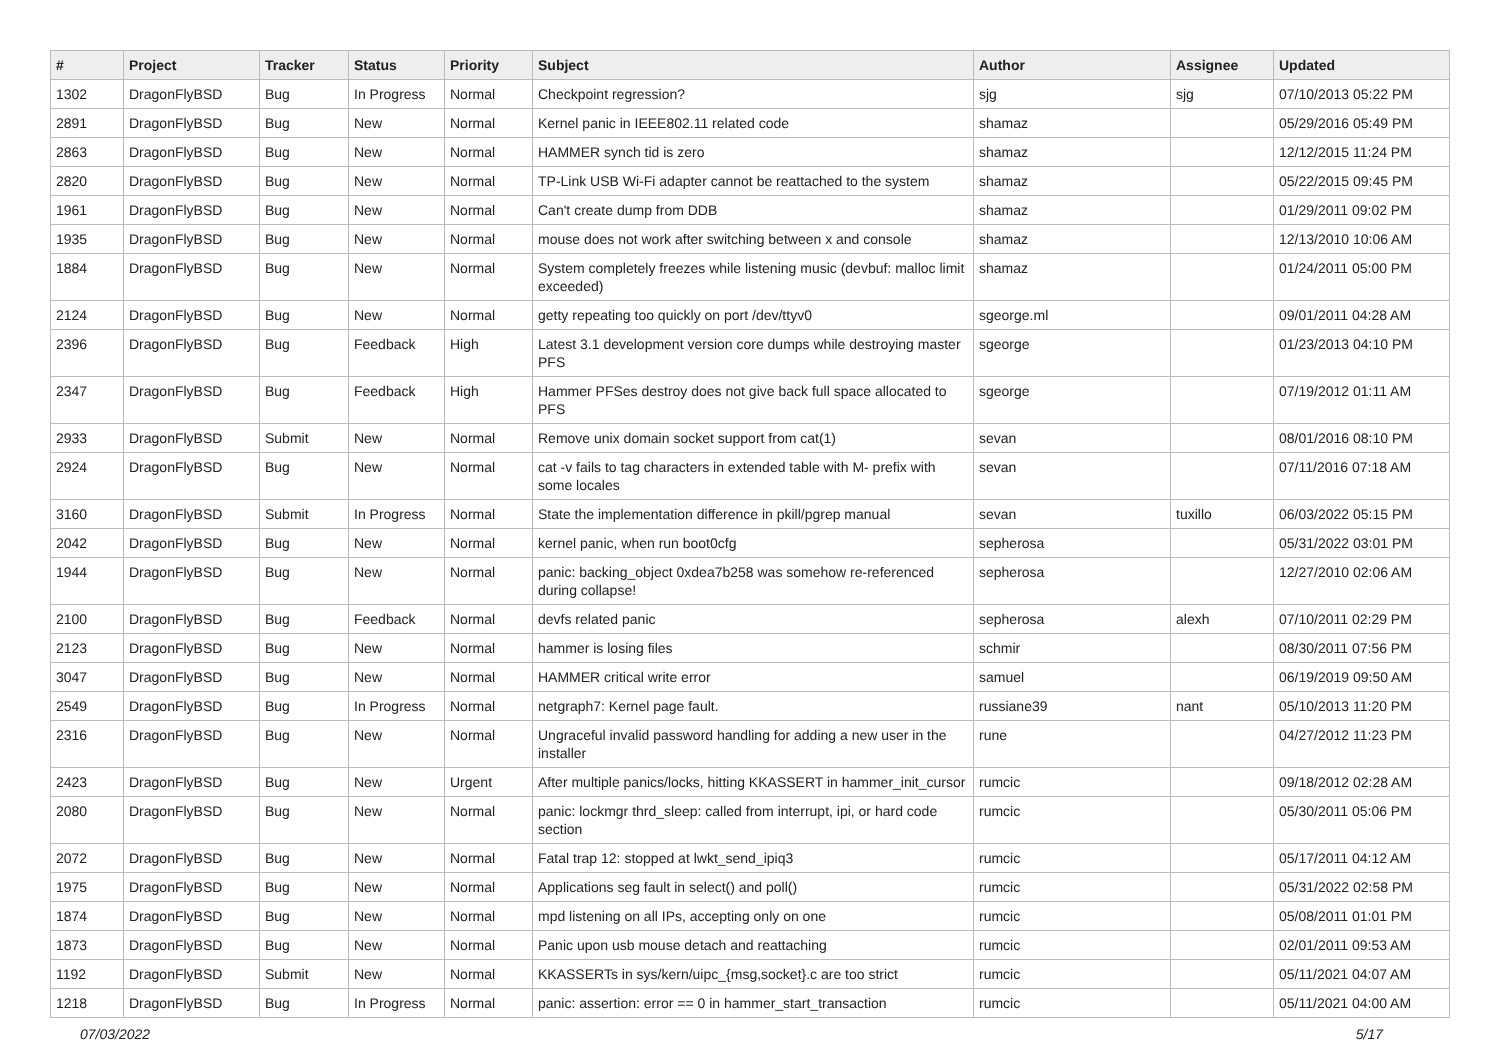| # | Project | Tracker | Status | Priority | Subject | Author | Assignee | Updated |
| --- | --- | --- | --- | --- | --- | --- | --- | --- |
| 1302 | DragonFlyBSD | Bug | In Progress | Normal | Checkpoint regression? | sjg | sjg | 07/10/2013 05:22 PM |
| 2891 | DragonFlyBSD | Bug | New | Normal | Kernel panic in IEEE802.11 related code | shamaz | | 05/29/2016 05:49 PM |
| 2863 | DragonFlyBSD | Bug | New | Normal | HAMMER synch tid is zero | shamaz | | 12/12/2015 11:24 PM |
| 2820 | DragonFlyBSD | Bug | New | Normal | TP-Link USB Wi-Fi adapter cannot be reattached to the system | shamaz | | 05/22/2015 09:45 PM |
| 1961 | DragonFlyBSD | Bug | New | Normal | Can't create dump from DDB | shamaz | | 01/29/2011 09:02 PM |
| 1935 | DragonFlyBSD | Bug | New | Normal | mouse does not work after switching between x and console | shamaz | | 12/13/2010 10:06 AM |
| 1884 | DragonFlyBSD | Bug | New | Normal | System completely freezes while listening music (devbuf: malloc limit exceeded) | shamaz | | 01/24/2011 05:00 PM |
| 2124 | DragonFlyBSD | Bug | New | Normal | getty repeating too quickly on port /dev/ttyv0 | sgeorge.ml | | 09/01/2011 04:28 AM |
| 2396 | DragonFlyBSD | Bug | Feedback | High | Latest 3.1 development version core dumps while destroying master PFS | sgeorge | | 01/23/2013 04:10 PM |
| 2347 | DragonFlyBSD | Bug | Feedback | High | Hammer PFSes destroy does not give back full space allocated to PFS | sgeorge | | 07/19/2012 01:11 AM |
| 2933 | DragonFlyBSD | Submit | New | Normal | Remove unix domain socket support from cat(1) | sevan | | 08/01/2016 08:10 PM |
| 2924 | DragonFlyBSD | Bug | New | Normal | cat -v fails to tag characters in extended table with M- prefix with some locales | sevan | | 07/11/2016 07:18 AM |
| 3160 | DragonFlyBSD | Submit | In Progress | Normal | State the implementation difference in pkill/pgrep manual | sevan | tuxillo | 06/03/2022 05:15 PM |
| 2042 | DragonFlyBSD | Bug | New | Normal | kernel panic, when run boot0cfg | sepherosa | | 05/31/2022 03:01 PM |
| 1944 | DragonFlyBSD | Bug | New | Normal | panic: backing_object 0xdea7b258 was somehow re-referenced during collapse! | sepherosa | | 12/27/2010 02:06 AM |
| 2100 | DragonFlyBSD | Bug | Feedback | Normal | devfs related panic | sepherosa | alexh | 07/10/2011 02:29 PM |
| 2123 | DragonFlyBSD | Bug | New | Normal | hammer is losing files | schmir | | 08/30/2011 07:56 PM |
| 3047 | DragonFlyBSD | Bug | New | Normal | HAMMER critical write error | samuel | | 06/19/2019 09:50 AM |
| 2549 | DragonFlyBSD | Bug | In Progress | Normal | netgraph7: Kernel page fault. | russiane39 | nant | 05/10/2013 11:20 PM |
| 2316 | DragonFlyBSD | Bug | New | Normal | Ungraceful invalid password handling for adding a new user in the installer | rune | | 04/27/2012 11:23 PM |
| 2423 | DragonFlyBSD | Bug | New | Urgent | After multiple panics/locks, hitting KKASSERT in hammer_init_cursor | rumcic | | 09/18/2012 02:28 AM |
| 2080 | DragonFlyBSD | Bug | New | Normal | panic: lockmgr thrd_sleep: called from interrupt, ipi, or hard code section | rumcic | | 05/30/2011 05:06 PM |
| 2072 | DragonFlyBSD | Bug | New | Normal | Fatal trap 12: stopped at lwkt_send_ipiq3 | rumcic | | 05/17/2011 04:12 AM |
| 1975 | DragonFlyBSD | Bug | New | Normal | Applications seg fault in select() and poll() | rumcic | | 05/31/2022 02:58 PM |
| 1874 | DragonFlyBSD | Bug | New | Normal | mpd listening on all IPs, accepting only on one | rumcic | | 05/08/2011 01:01 PM |
| 1873 | DragonFlyBSD | Bug | New | Normal | Panic upon usb mouse detach and reattaching | rumcic | | 02/01/2011 09:53 AM |
| 1192 | DragonFlyBSD | Submit | New | Normal | KKASSERTs in sys/kern/uipc_{msg,socket}.c are too strict | rumcic | | 05/11/2021 04:07 AM |
| 1218 | DragonFlyBSD | Bug | In Progress | Normal | panic: assertion: error == 0 in hammer_start_transaction | rumcic | | 05/11/2021 04:00 AM |
07/03/2022 5/17